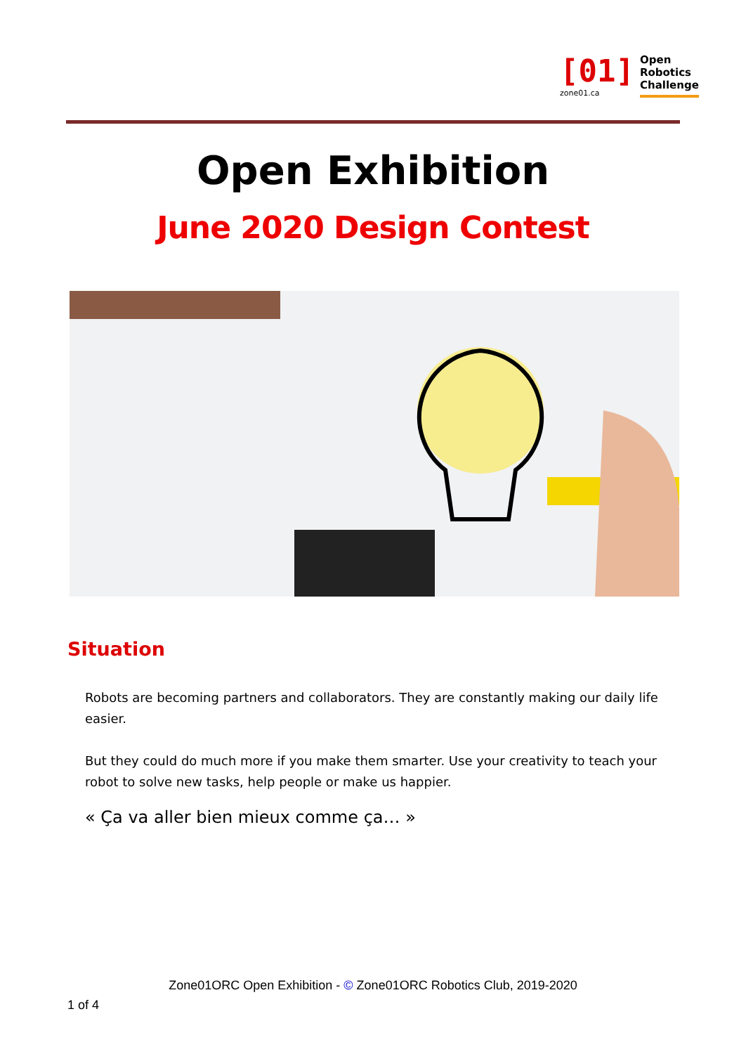[01]
zone01.ca
Open
Robotics
Challenge
Open Exhibition
June 2020 Design Contest
Situation
Robots are becoming partners and collaborators. They are constantly making our daily life easier.
But they could do much more if you make them smarter. Use your creativity to teach your robot to solve new tasks, help people or make us happier.
« Ça va aller bien mieux comme ça… »
Zone01ORC Open Exhibition - © Zone01ORC Robotics Club, 2019-2020
1 of 4